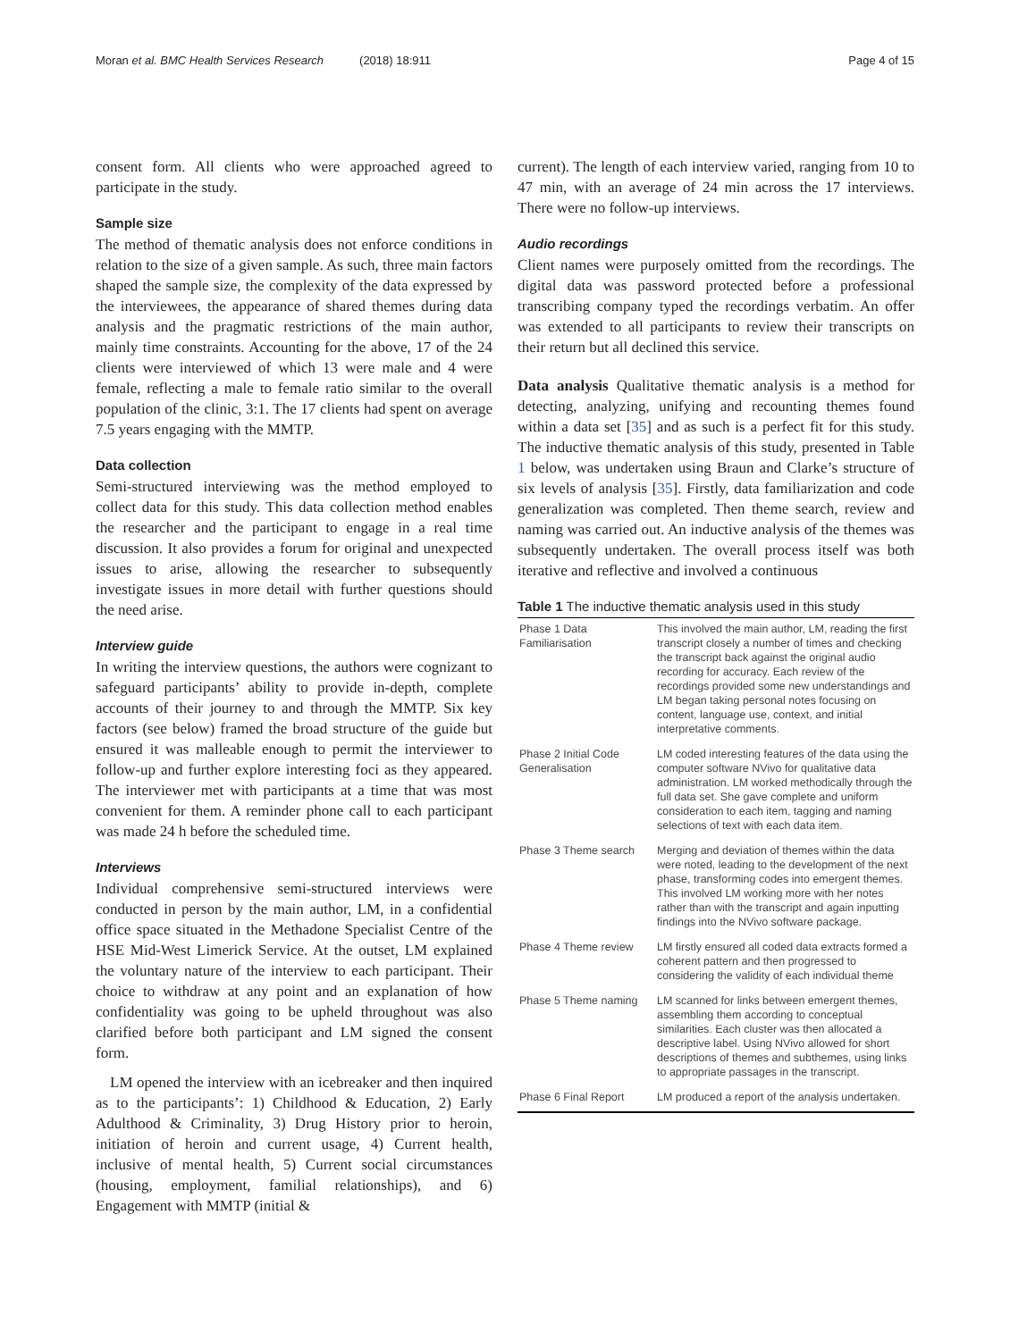Moran et al. BMC Health Services Research (2018) 18:911
Page 4 of 15
consent form. All clients who were approached agreed to participate in the study.
Sample size
The method of thematic analysis does not enforce conditions in relation to the size of a given sample. As such, three main factors shaped the sample size, the complexity of the data expressed by the interviewees, the appearance of shared themes during data analysis and the pragmatic restrictions of the main author, mainly time constraints. Accounting for the above, 17 of the 24 clients were interviewed of which 13 were male and 4 were female, reflecting a male to female ratio similar to the overall population of the clinic, 3:1. The 17 clients had spent on average 7.5 years engaging with the MMTP.
Data collection
Semi-structured interviewing was the method employed to collect data for this study. This data collection method enables the researcher and the participant to engage in a real time discussion. It also provides a forum for original and unexpected issues to arise, allowing the researcher to subsequently investigate issues in more detail with further questions should the need arise.
Interview guide
In writing the interview questions, the authors were cognizant to safeguard participants’ ability to provide in-depth, complete accounts of their journey to and through the MMTP. Six key factors (see below) framed the broad structure of the guide but ensured it was malleable enough to permit the interviewer to follow-up and further explore interesting foci as they appeared. The interviewer met with participants at a time that was most convenient for them. A reminder phone call to each participant was made 24 h before the scheduled time.
Interviews
Individual comprehensive semi-structured interviews were conducted in person by the main author, LM, in a confidential office space situated in the Methadone Specialist Centre of the HSE Mid-West Limerick Service. At the outset, LM explained the voluntary nature of the interview to each participant. Their choice to withdraw at any point and an explanation of how confidentiality was going to be upheld throughout was also clarified before both participant and LM signed the consent form.
LM opened the interview with an icebreaker and then inquired as to the participants’: 1) Childhood & Education, 2) Early Adulthood & Criminality, 3) Drug History prior to heroin, initiation of heroin and current usage, 4) Current health, inclusive of mental health, 5) Current social circumstances (housing, employment, familial relationships), and 6) Engagement with MMTP (initial &
current). The length of each interview varied, ranging from 10 to 47 min, with an average of 24 min across the 17 interviews. There were no follow-up interviews.
Audio recordings
Client names were purposely omitted from the recordings. The digital data was password protected before a professional transcribing company typed the recordings verbatim. An offer was extended to all participants to review their transcripts on their return but all declined this service.
Data analysis Qualitative thematic analysis is a method for detecting, analyzing, unifying and recounting themes found within a data set [35] and as such is a perfect fit for this study. The inductive thematic analysis of this study, presented in Table 1 below, was undertaken using Braun and Clarke’s structure of six levels of analysis [35]. Firstly, data familiarization and code generalization was completed. Then theme search, review and naming was carried out. An inductive analysis of the themes was subsequently undertaken. The overall process itself was both iterative and reflective and involved a continuous
Table 1 The inductive thematic analysis used in this study
| Phase 1 Data Familiarisation | This involved the main author, LM, reading the first transcript closely a number of times and checking the transcript back against the original audio recording for accuracy. Each review of the recordings provided some new understandings and LM began taking personal notes focusing on content, language use, context, and initial interpretative comments. |
| Phase 2 Initial Code Generalisation | LM coded interesting features of the data using the computer software NVivo for qualitative data administration. LM worked methodically through the full data set. She gave complete and uniform consideration to each item, tagging and naming selections of text with each data item. |
| Phase 3 Theme search | Merging and deviation of themes within the data were noted, leading to the development of the next phase, transforming codes into emergent themes. This involved LM working more with her notes rather than with the transcript and again inputting findings into the NVivo software package. |
| Phase 4 Theme review | LM firstly ensured all coded data extracts formed a coherent pattern and then progressed to considering the validity of each individual theme |
| Phase 5 Theme naming | LM scanned for links between emergent themes, assembling them according to conceptual similarities. Each cluster was then allocated a descriptive label. Using NVivo allowed for short descriptions of themes and subthemes, using links to appropriate passages in the transcript. |
| Phase 6 Final Report | LM produced a report of the analysis undertaken. |